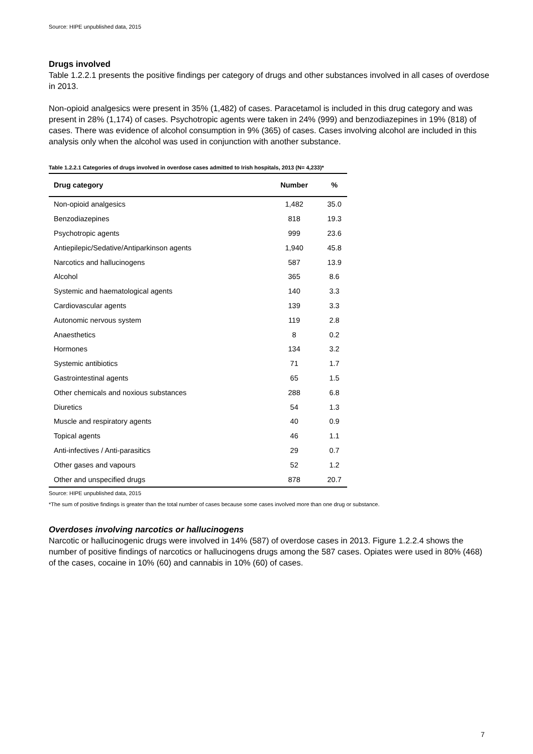Source: HIPE unpublished data, 2015
Drugs involved
Table 1.2.2.1 presents the positive findings per category of drugs and other substances involved in all cases of overdose in 2013.
Non-opioid analgesics were present in 35% (1,482) of cases. Paracetamol is included in this drug category and was present in 28% (1,174) of cases. Psychotropic agents were taken in 24% (999) and benzodiazepines in 19% (818) of cases. There was evidence of alcohol consumption in 9% (365) of cases. Cases involving alcohol are included in this analysis only when the alcohol was used in conjunction with another substance.
Table 1.2.2.1 Categories of drugs involved in overdose cases admitted to Irish hospitals, 2013 (N= 4,233)*
| Drug category | Number | % |
| --- | --- | --- |
| Non-opioid analgesics | 1,482 | 35.0 |
| Benzodiazepines | 818 | 19.3 |
| Psychotropic agents | 999 | 23.6 |
| Antiepilepic/Sedative/Antiparkinson agents | 1,940 | 45.8 |
| Narcotics and hallucinogens | 587 | 13.9 |
| Alcohol | 365 | 8.6 |
| Systemic and haematological agents | 140 | 3.3 |
| Cardiovascular agents | 139 | 3.3 |
| Autonomic nervous system | 119 | 2.8 |
| Anaesthetics | 8 | 0.2 |
| Hormones | 134 | 3.2 |
| Systemic antibiotics | 71 | 1.7 |
| Gastrointestinal agents | 65 | 1.5 |
| Other chemicals and noxious substances | 288 | 6.8 |
| Diuretics | 54 | 1.3 |
| Muscle and respiratory agents | 40 | 0.9 |
| Topical agents | 46 | 1.1 |
| Anti-infectives / Anti-parasitics | 29 | 0.7 |
| Other gases and vapours | 52 | 1.2 |
| Other and unspecified drugs | 878 | 20.7 |
Source: HIPE unpublished data, 2015
*The sum of positive findings is greater than the total number of cases because some cases involved more than one drug or substance.
Overdoses involving narcotics or hallucinogens
Narcotic or hallucinogenic drugs were involved in 14% (587) of overdose cases in 2013. Figure 1.2.2.4 shows the number of positive findings of narcotics or hallucinogens drugs among the 587 cases. Opiates were used in 80% (468) of the cases, cocaine in 10% (60) and cannabis in 10% (60) of cases.
7